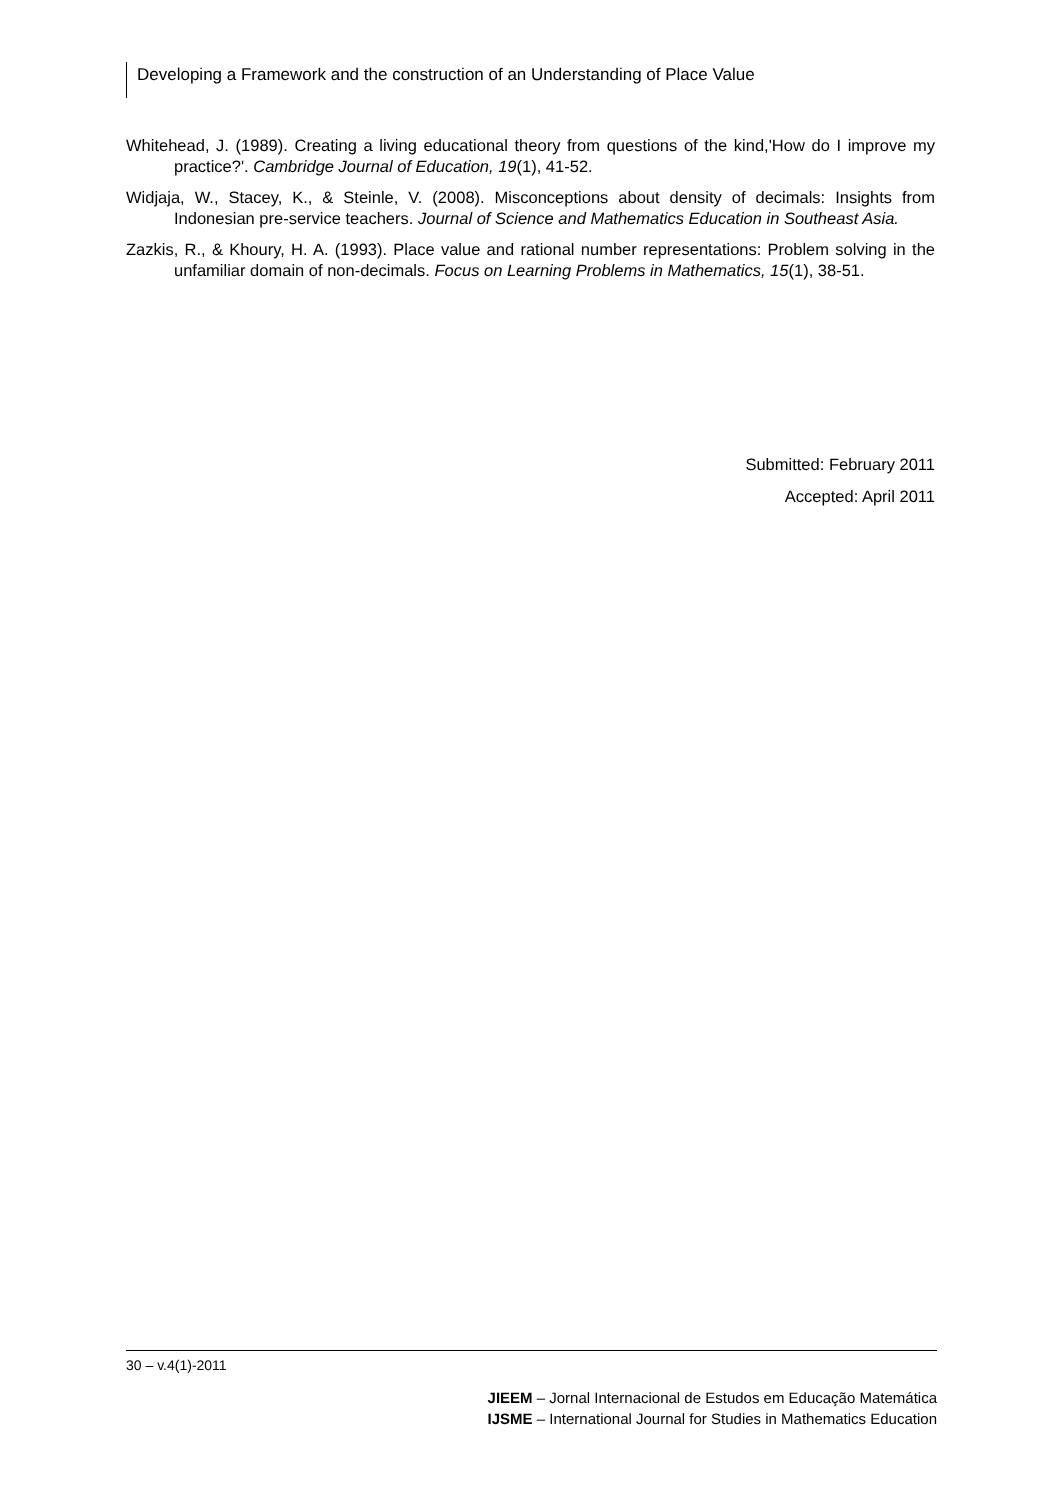Developing a Framework and the construction of an Understanding of Place Value
Whitehead, J. (1989). Creating a living educational theory from questions of the kind,'How do I improve my practice?'. Cambridge Journal of Education, 19(1), 41-52.
Widjaja, W., Stacey, K., & Steinle, V. (2008). Misconceptions about density of decimals: Insights from Indonesian pre-service teachers. Journal of Science and Mathematics Education in Southeast Asia.
Zazkis, R., & Khoury, H. A. (1993). Place value and rational number representations: Problem solving in the unfamiliar domain of non-decimals. Focus on Learning Problems in Mathematics, 15(1), 38-51.
Submitted: February 2011
Accepted: April 2011
30 – v.4(1)-2011
JIEEM – Jornal Internacional de Estudos em Educação Matemática
IJSME – International Journal for Studies in Mathematics Education